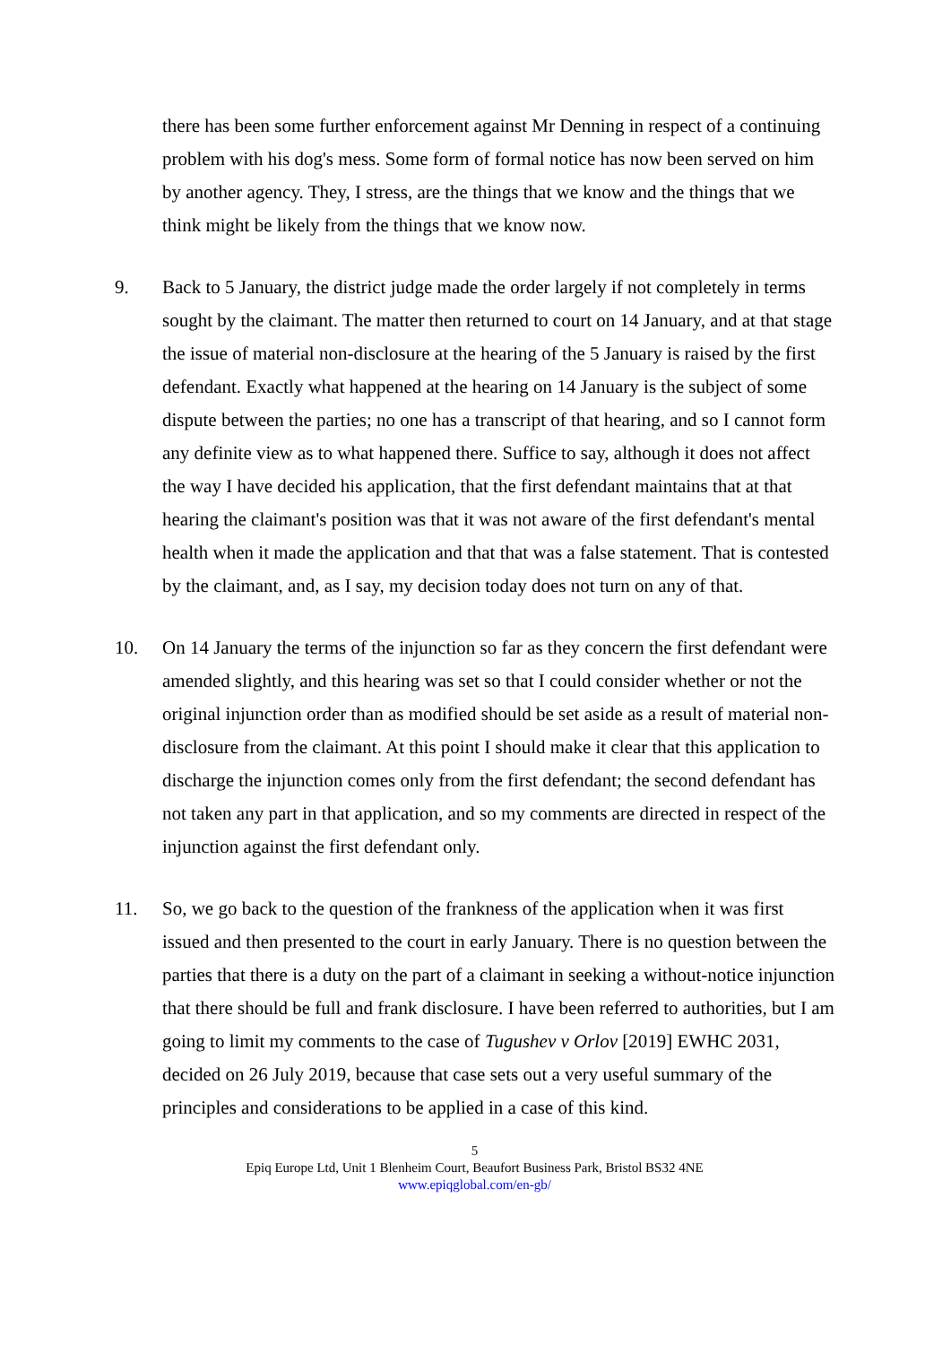there has been some further enforcement against Mr Denning in respect of a continuing problem with his dog's mess. Some form of formal notice has now been served on him by another agency. They, I stress, are the things that we know and the things that we think might be likely from the things that we know now.
9. Back to 5 January, the district judge made the order largely if not completely in terms sought by the claimant. The matter then returned to court on 14 January, and at that stage the issue of material non-disclosure at the hearing of the 5 January is raised by the first defendant. Exactly what happened at the hearing on 14 January is the subject of some dispute between the parties; no one has a transcript of that hearing, and so I cannot form any definite view as to what happened there. Suffice to say, although it does not affect the way I have decided his application, that the first defendant maintains that at that hearing the claimant's position was that it was not aware of the first defendant's mental health when it made the application and that that was a false statement. That is contested by the claimant, and, as I say, my decision today does not turn on any of that.
10. On 14 January the terms of the injunction so far as they concern the first defendant were amended slightly, and this hearing was set so that I could consider whether or not the original injunction order than as modified should be set aside as a result of material non-disclosure from the claimant. At this point I should make it clear that this application to discharge the injunction comes only from the first defendant; the second defendant has not taken any part in that application, and so my comments are directed in respect of the injunction against the first defendant only.
11. So, we go back to the question of the frankness of the application when it was first issued and then presented to the court in early January. There is no question between the parties that there is a duty on the part of a claimant in seeking a without-notice injunction that there should be full and frank disclosure. I have been referred to authorities, but I am going to limit my comments to the case of Tugushev v Orlov [2019] EWHC 2031, decided on 26 July 2019, because that case sets out a very useful summary of the principles and considerations to be applied in a case of this kind.
5
Epiq Europe Ltd, Unit 1 Blenheim Court, Beaufort Business Park, Bristol BS32 4NE
www.epiqglobal.com/en-gb/